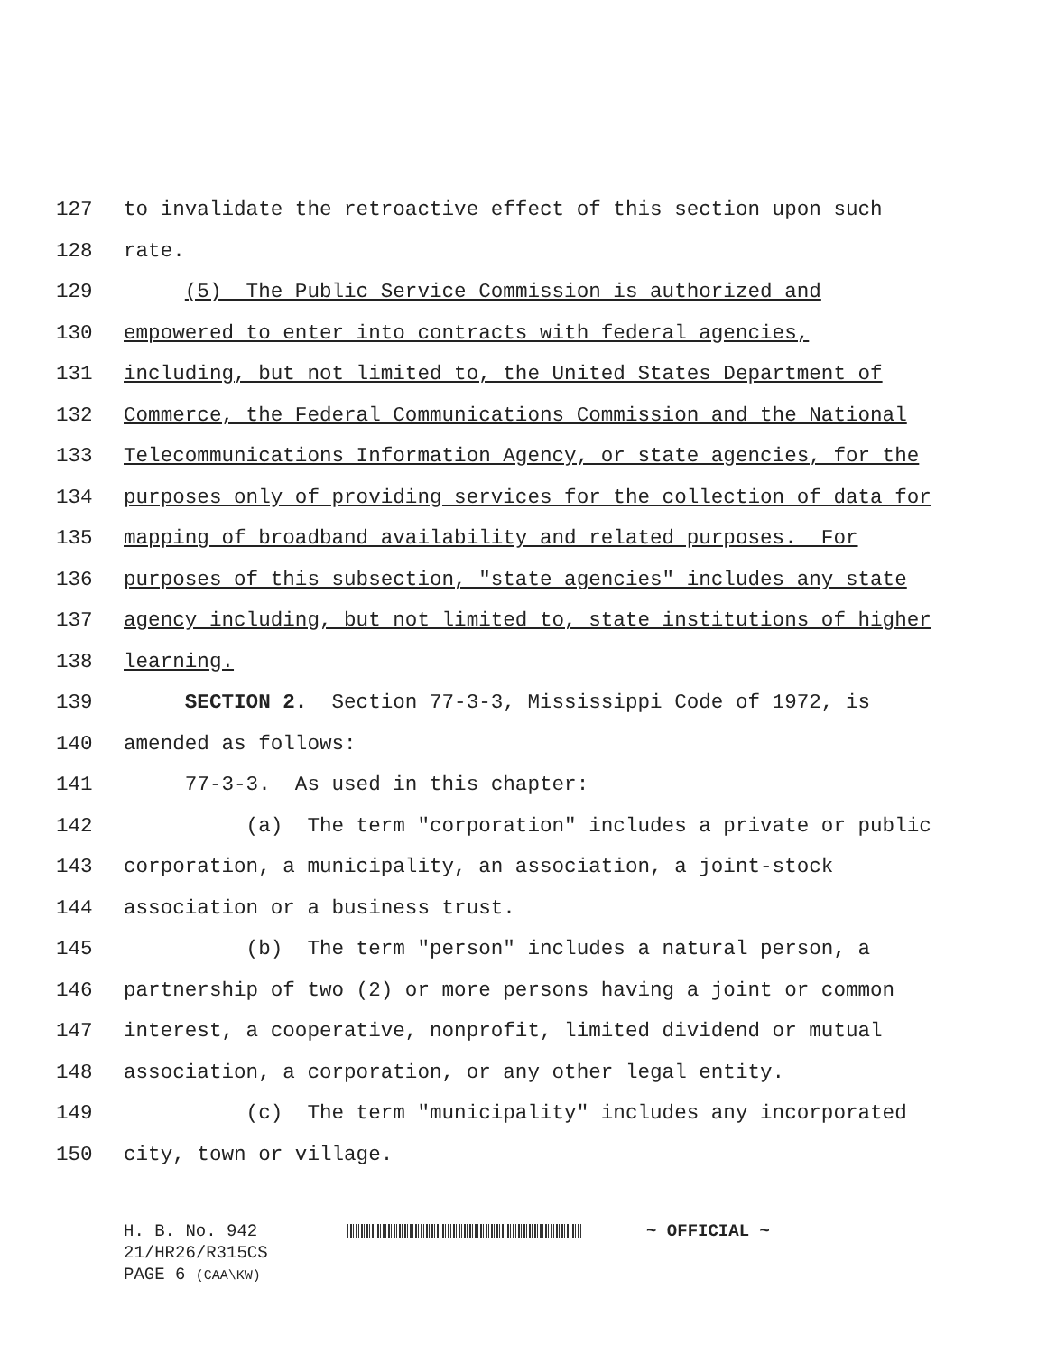127 to invalidate the retroactive effect of this section upon such
128 rate.
129 (5) The Public Service Commission is authorized and
130 empowered to enter into contracts with federal agencies,
131 including, but not limited to, the United States Department of
132 Commerce, the Federal Communications Commission and the National
133 Telecommunications Information Agency, or state agencies, for the
134 purposes only of providing services for the collection of data for
135 mapping of broadband availability and related purposes. For
136 purposes of this subsection, "state agencies" includes any state
137 agency including, but not limited to, state institutions of higher
138 learning.
139 SECTION 2. Section 77-3-3, Mississippi Code of 1972, is
140 amended as follows:
141 77-3-3. As used in this chapter:
142 (a) The term "corporation" includes a private or public
143 corporation, a municipality, an association, a joint-stock
144 association or a business trust.
145 (b) The term "person" includes a natural person, a
146 partnership of two (2) or more persons having a joint or common
147 interest, a cooperative, nonprofit, limited dividend or mutual
148 association, a corporation, or any other legal entity.
149 (c) The term "municipality" includes any incorporated
150 city, town or village.
H. B. No. 942 ~ OFFICIAL ~
21/HR26/R315CS
PAGE 6 (CAA\KW)